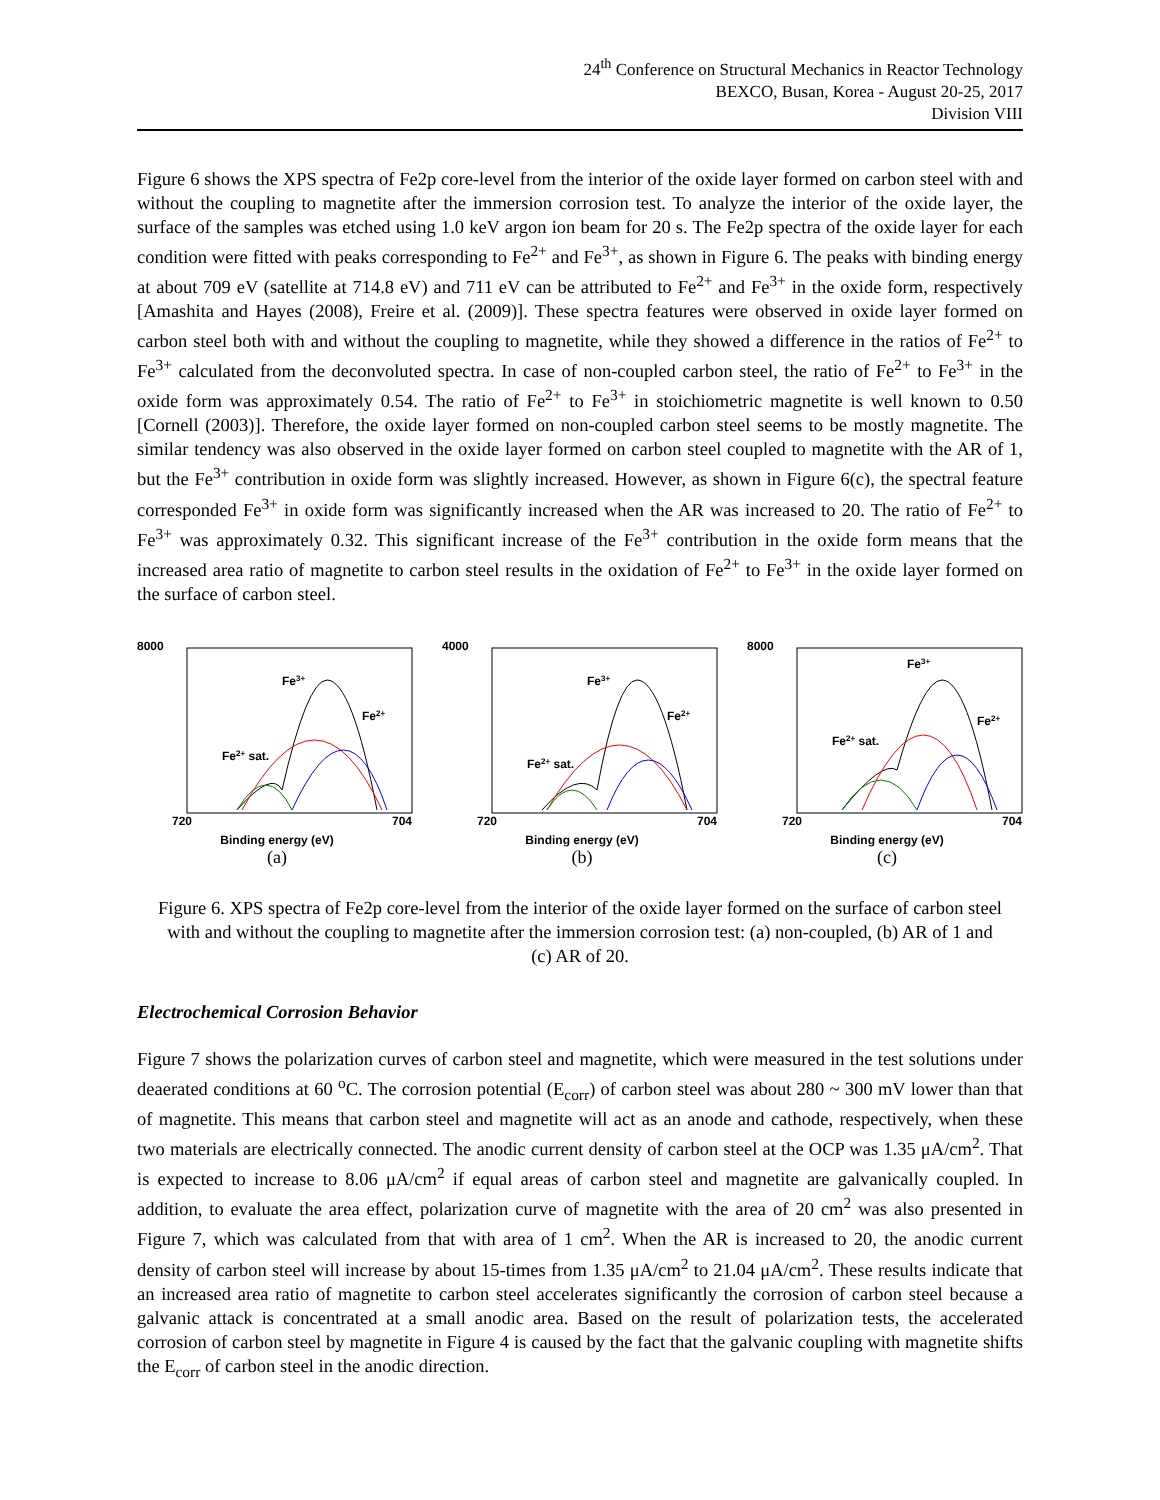24<sup>th</sup> Conference on Structural Mechanics in Reactor Technology
BEXCO, Busan, Korea - August 20-25, 2017
Division VIII
Figure 6 shows the XPS spectra of Fe2p core-level from the interior of the oxide layer formed on carbon steel with and without the coupling to magnetite after the immersion corrosion test. To analyze the interior of the oxide layer, the surface of the samples was etched using 1.0 keV argon ion beam for 20 s. The Fe2p spectra of the oxide layer for each condition were fitted with peaks corresponding to Fe<sup>2+</sup> and Fe<sup>3+</sup>, as shown in Figure 6. The peaks with binding energy at about 709 eV (satellite at 714.8 eV) and 711 eV can be attributed to Fe<sup>2+</sup> and Fe<sup>3+</sup> in the oxide form, respectively [Amashita and Hayes (2008), Freire et al. (2009)]. These spectra features were observed in oxide layer formed on carbon steel both with and without the coupling to magnetite, while they showed a difference in the ratios of Fe<sup>2+</sup> to Fe<sup>3+</sup> calculated from the deconvoluted spectra. In case of non-coupled carbon steel, the ratio of Fe<sup>2+</sup> to Fe<sup>3+</sup> in the oxide form was approximately 0.54. The ratio of Fe<sup>2+</sup> to Fe<sup>3+</sup> in stoichiometric magnetite is well known to 0.50 [Cornell (2003)]. Therefore, the oxide layer formed on non-coupled carbon steel seems to be mostly magnetite. The similar tendency was also observed in the oxide layer formed on carbon steel coupled to magnetite with the AR of 1, but the Fe<sup>3+</sup> contribution in oxide form was slightly increased. However, as shown in Figure 6(c), the spectral feature corresponded Fe<sup>3+</sup> in oxide form was significantly increased when the AR was increased to 20. The ratio of Fe<sup>2+</sup> to Fe<sup>3+</sup> was approximately 0.32. This significant increase of the Fe<sup>3+</sup> contribution in the oxide form means that the increased area ratio of magnetite to carbon steel results in the oxidation of Fe<sup>2+</sup> to Fe<sup>3+</sup> in the oxide layer formed on the surface of carbon steel.
8000
720
704
Fe3+
Fe2+
Fe2+ sat.
Binding energy (eV)
(a)
4000
720
704
Fe3+
Fe2+
Fe2+ sat.
Binding energy (eV)
(b)
8000
720
704
Fe3+
Fe2+
Fe2+ sat.
Binding energy (eV)
(c)
Figure 6. XPS spectra of Fe2p core-level from the interior of the oxide layer formed on the surface of carbon steel with and without the coupling to magnetite after the immersion corrosion test: (a) non-coupled, (b) AR of 1 and (c) AR of 20.
Electrochemical Corrosion Behavior
Figure 7 shows the polarization curves of carbon steel and magnetite, which were measured in the test solutions under deaerated conditions at 60 <sup>o</sup>C. The corrosion potential (E<sub>corr</sub>) of carbon steel was about 280 ~ 300 mV lower than that of magnetite. This means that carbon steel and magnetite will act as an anode and cathode, respectively, when these two materials are electrically connected. The anodic current density of carbon steel at the OCP was 1.35 μA/cm<sup>2</sup>. That is expected to increase to 8.06 μA/cm<sup>2</sup> if equal areas of carbon steel and magnetite are galvanically coupled. In addition, to evaluate the area effect, polarization curve of magnetite with the area of 20 cm<sup>2</sup> was also presented in Figure 7, which was calculated from that with area of 1 cm<sup>2</sup>. When the AR is increased to 20, the anodic current density of carbon steel will increase by about 15-times from 1.35 μA/cm<sup>2</sup> to 21.04 μA/cm<sup>2</sup>. These results indicate that an increased area ratio of magnetite to carbon steel accelerates significantly the corrosion of carbon steel because a galvanic attack is concentrated at a small anodic area. Based on the result of polarization tests, the accelerated corrosion of carbon steel by magnetite in Figure 4 is caused by the fact that the galvanic coupling with magnetite shifts the E<sub>corr</sub> of carbon steel in the anodic direction.